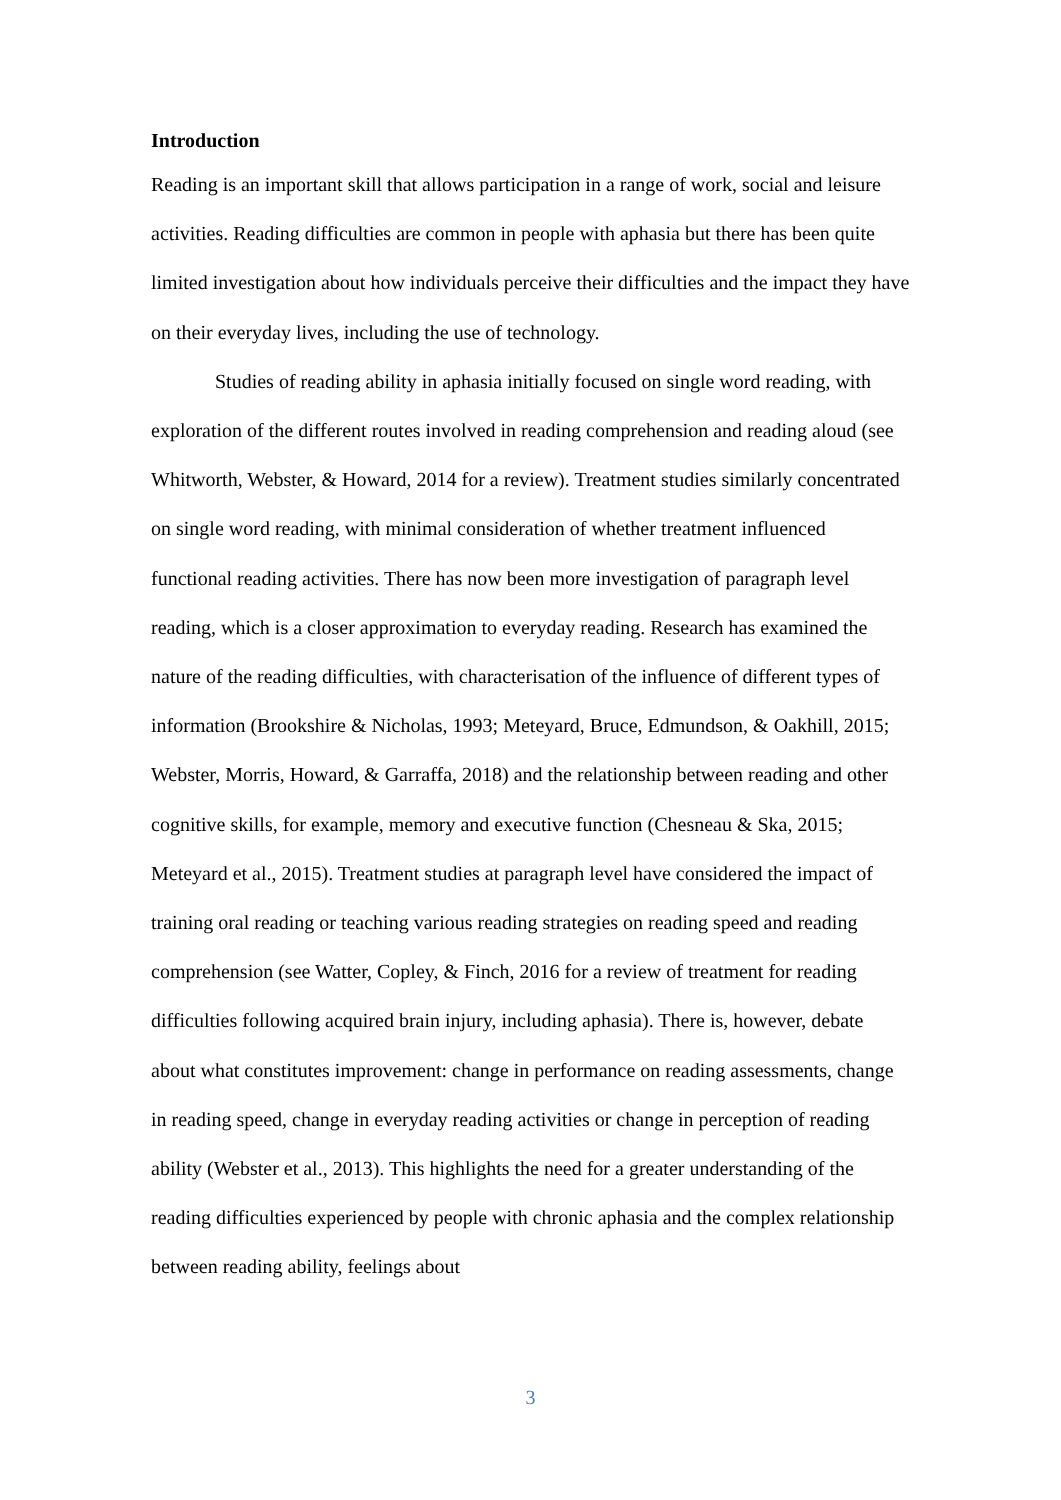Introduction
Reading is an important skill that allows participation in a range of work, social and leisure activities. Reading difficulties are common in people with aphasia but there has been quite limited investigation about how individuals perceive their difficulties and the impact they have on their everyday lives, including the use of technology.
Studies of reading ability in aphasia initially focused on single word reading, with exploration of the different routes involved in reading comprehension and reading aloud (see Whitworth, Webster, & Howard, 2014 for a review). Treatment studies similarly concentrated on single word reading, with minimal consideration of whether treatment influenced functional reading activities. There has now been more investigation of paragraph level reading, which is a closer approximation to everyday reading. Research has examined the nature of the reading difficulties, with characterisation of the influence of different types of information (Brookshire & Nicholas, 1993; Meteyard, Bruce, Edmundson, & Oakhill, 2015; Webster, Morris, Howard, & Garraffa, 2018) and the relationship between reading and other cognitive skills, for example, memory and executive function (Chesneau & Ska, 2015; Meteyard et al., 2015). Treatment studies at paragraph level have considered the impact of training oral reading or teaching various reading strategies on reading speed and reading comprehension (see Watter, Copley, & Finch, 2016 for a review of treatment for reading difficulties following acquired brain injury, including aphasia). There is, however, debate about what constitutes improvement: change in performance on reading assessments, change in reading speed, change in everyday reading activities or change in perception of reading ability (Webster et al., 2013). This highlights the need for a greater understanding of the reading difficulties experienced by people with chronic aphasia and the complex relationship between reading ability, feelings about
3